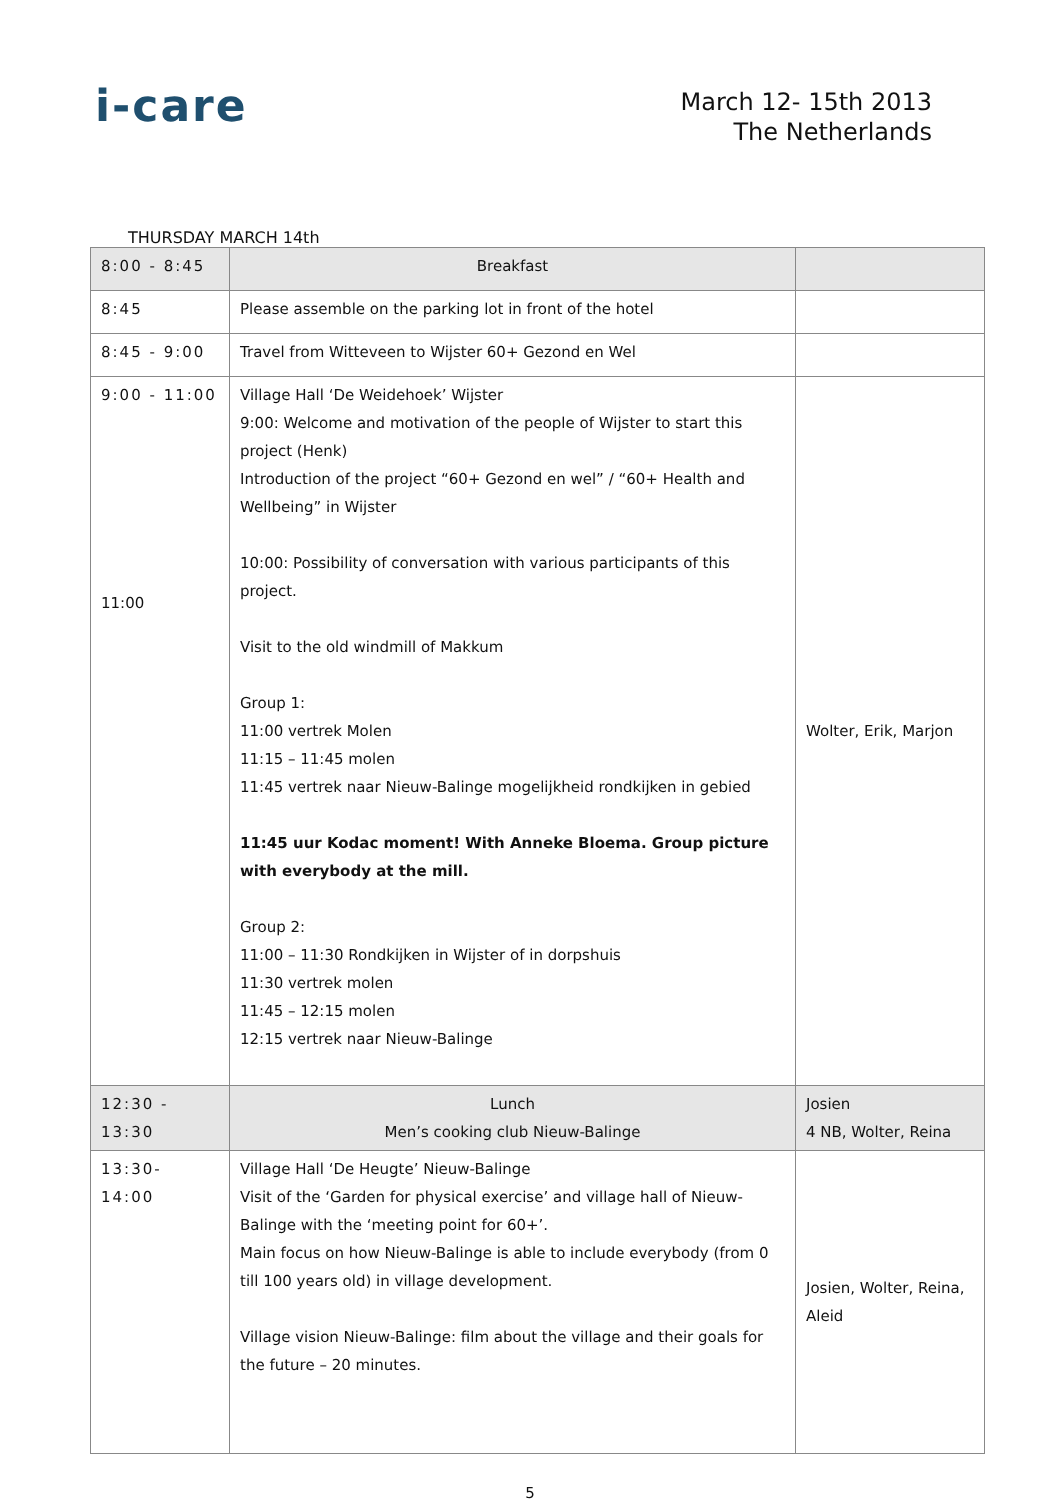i-care
March 12- 15th 2013
The Netherlands
THURSDAY MARCH 14th
| 8:00 - 8:45 | Breakfast | |
| 8:45 | Please assemble on the parking lot in front of the hotel | |
| 8:45 - 9:00 | Travel from Witteveen to Wijster 60+ Gezond en Wel | |
| 9:00 - 11:00 11:00 | Village Hall ‘De Weidehoek’ Wijster 9:00: Welcome and motivation of the people of Wijster to start this project (Henk) Introduction of the project “60+ Gezond en wel” / “60+ Health and Wellbeing” in Wijster 10:00: Possibility of conversation with various participants of this project. Visit to the old windmill of Makkum Group 1: 11:00 vertrek Molen 11:15 – 11:45 molen 11:45 vertrek naar Nieuw-Balinge mogelijkheid rondkijken in gebied 11:45 uur Kodac moment! With Anneke Bloema. Group picture with everybody at the mill. Group 2: 11:00 – 11:30 Rondkijken in Wijster of in dorpshuis 11:30 vertrek molen 11:45 – 12:15 molen 12:15 vertrek naar Nieuw-Balinge | Wolter, Erik, Marjon |
| 12:30 - 13:30 | Lunch Men’s cooking club Nieuw-Balinge | Josien 4 NB, Wolter, Reina |
| 13:30- 14:00 | Village Hall ‘De Heugte’ Nieuw-Balinge Visit of the ‘Garden for physical exercise’ and village hall of Nieuw-Balinge with the ‘meeting point for 60+’. Main focus on how Nieuw-Balinge is able to include everybody (from 0 till 100 years old) in village development. Village vision Nieuw-Balinge: film about the village and their goals for the future – 20 minutes. | Josien, Wolter, Reina, Aleid |
5